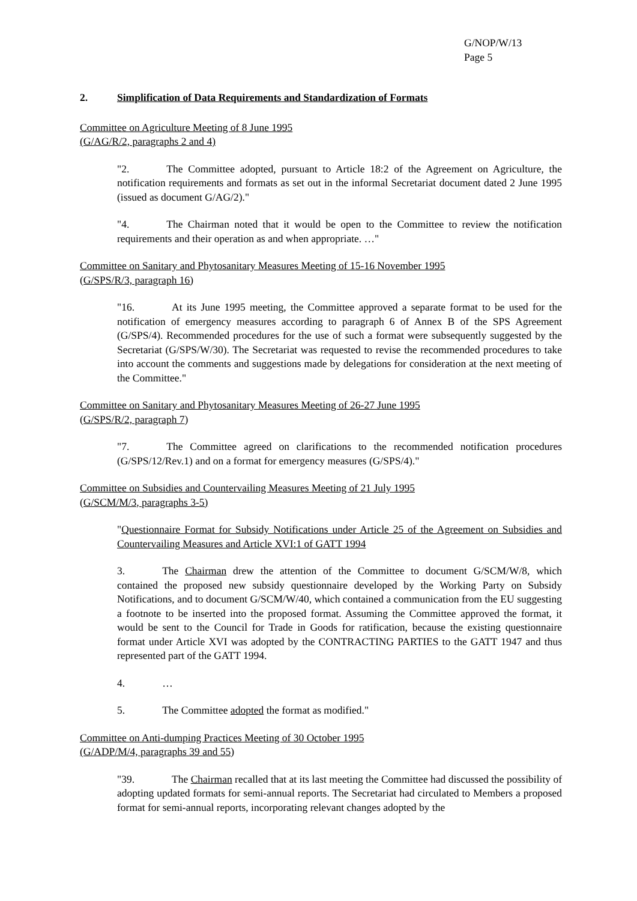G/NOP/W/13
Page 5
2. Simplification of Data Requirements and Standardization of Formats
Committee on Agriculture Meeting of 8 June 1995
(G/AG/R/2, paragraphs 2 and 4)
"2. The Committee adopted, pursuant to Article 18:2 of the Agreement on Agriculture, the notification requirements and formats as set out in the informal Secretariat document dated 2 June 1995 (issued as document G/AG/2)."
"4. The Chairman noted that it would be open to the Committee to review the notification requirements and their operation as and when appropriate. …"
Committee on Sanitary and Phytosanitary Measures Meeting of 15-16 November 1995
(G/SPS/R/3, paragraph 16)
"16. At its June 1995 meeting, the Committee approved a separate format to be used for the notification of emergency measures according to paragraph 6 of Annex B of the SPS Agreement (G/SPS/4). Recommended procedures for the use of such a format were subsequently suggested by the Secretariat (G/SPS/W/30). The Secretariat was requested to revise the recommended procedures to take into account the comments and suggestions made by delegations for consideration at the next meeting of the Committee."
Committee on Sanitary and Phytosanitary Measures Meeting of 26-27 June 1995
(G/SPS/R/2, paragraph 7)
"7. The Committee agreed on clarifications to the recommended notification procedures (G/SPS/12/Rev.1) and on a format for emergency measures (G/SPS/4)."
Committee on Subsidies and Countervailing Measures Meeting of 21 July 1995
(G/SCM/M/3, paragraphs 3-5)
"Questionnaire Format for Subsidy Notifications under Article 25 of the Agreement on Subsidies and Countervailing Measures and Article XVI:1 of GATT 1994
3. The Chairman drew the attention of the Committee to document G/SCM/W/8, which contained the proposed new subsidy questionnaire developed by the Working Party on Subsidy Notifications, and to document G/SCM/W/40, which contained a communication from the EU suggesting a footnote to be inserted into the proposed format. Assuming the Committee approved the format, it would be sent to the Council for Trade in Goods for ratification, because the existing questionnaire format under Article XVI was adopted by the CONTRACTING PARTIES to the GATT 1947 and thus represented part of the GATT 1994.
4. …
5. The Committee adopted the format as modified."
Committee on Anti-dumping Practices Meeting of 30 October 1995
(G/ADP/M/4, paragraphs 39 and 55)
"39. The Chairman recalled that at its last meeting the Committee had discussed the possibility of adopting updated formats for semi-annual reports. The Secretariat had circulated to Members a proposed format for semi-annual reports, incorporating relevant changes adopted by the